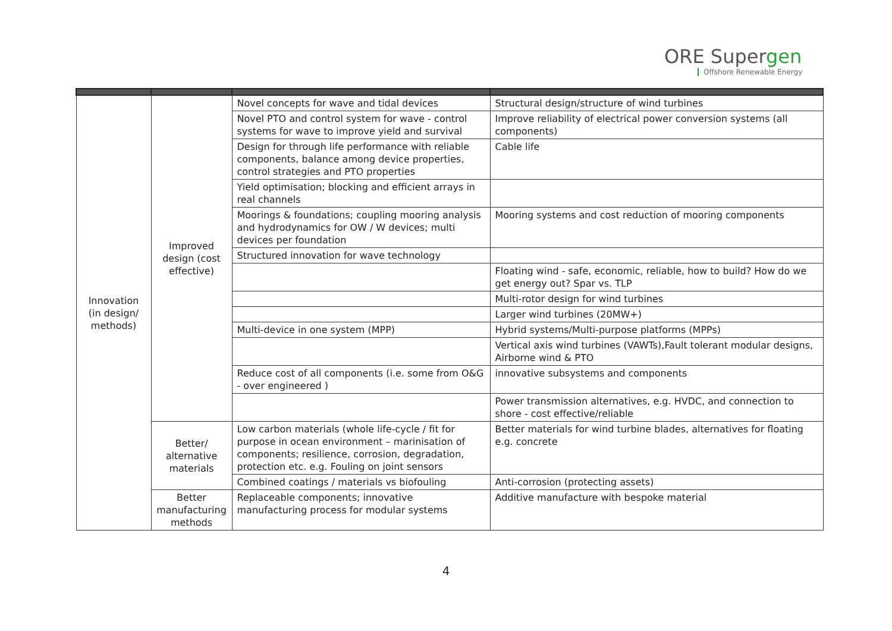ORE Supergen
Offshore Renewable Energy
| Innovation (in design/ methods) | Improved design (cost effective) | Novel concepts for wave and tidal devices | Structural design/structure of wind turbines |
| | | Novel PTO and control system for wave - control systems for wave to improve yield and survival | Improve reliability of electrical power conversion systems (all components) |
| | | Design for through life performance with reliable components, balance among device properties, control strategies and PTO properties | Cable life |
| | | Yield optimisation; blocking and efficient arrays in real channels | |
| | | Moorings & foundations; coupling mooring analysis and hydrodynamics for OW / W devices; multi devices per foundation | Mooring systems and cost reduction of mooring components |
| | | Structured innovation for wave technology | |
| | | | Floating wind - safe, economic, reliable, how to build? How do we get energy out? Spar vs. TLP |
| | | | Multi-rotor design for wind turbines |
| | | | Larger wind turbines (20MW+) |
| | | Multi-device in one system (MPP) | Hybrid systems/Multi-purpose platforms (MPPs) |
| | | | Vertical axis wind turbines (VAWTs),Fault tolerant modular designs, Airborne wind & PTO |
| | | Reduce cost of all components (i.e. some from O&G - over engineered ) | innovative subsystems and components |
| | | | Power transmission alternatives, e.g. HVDC, and connection to shore - cost effective/reliable |
| | Better/ alternative materials | Low carbon materials (whole life-cycle / fit for purpose in ocean environment – marinisation of components; resilience, corrosion, degradation, protection etc. e.g. Fouling on joint sensors | Better materials for wind turbine blades, alternatives for floating e.g. concrete |
| | | Combined coatings / materials vs biofouling | Anti-corrosion (protecting assets) |
| | Better manufacturing methods | Replaceable components; innovative manufacturing process for modular systems | Additive manufacture with bespoke material |
4